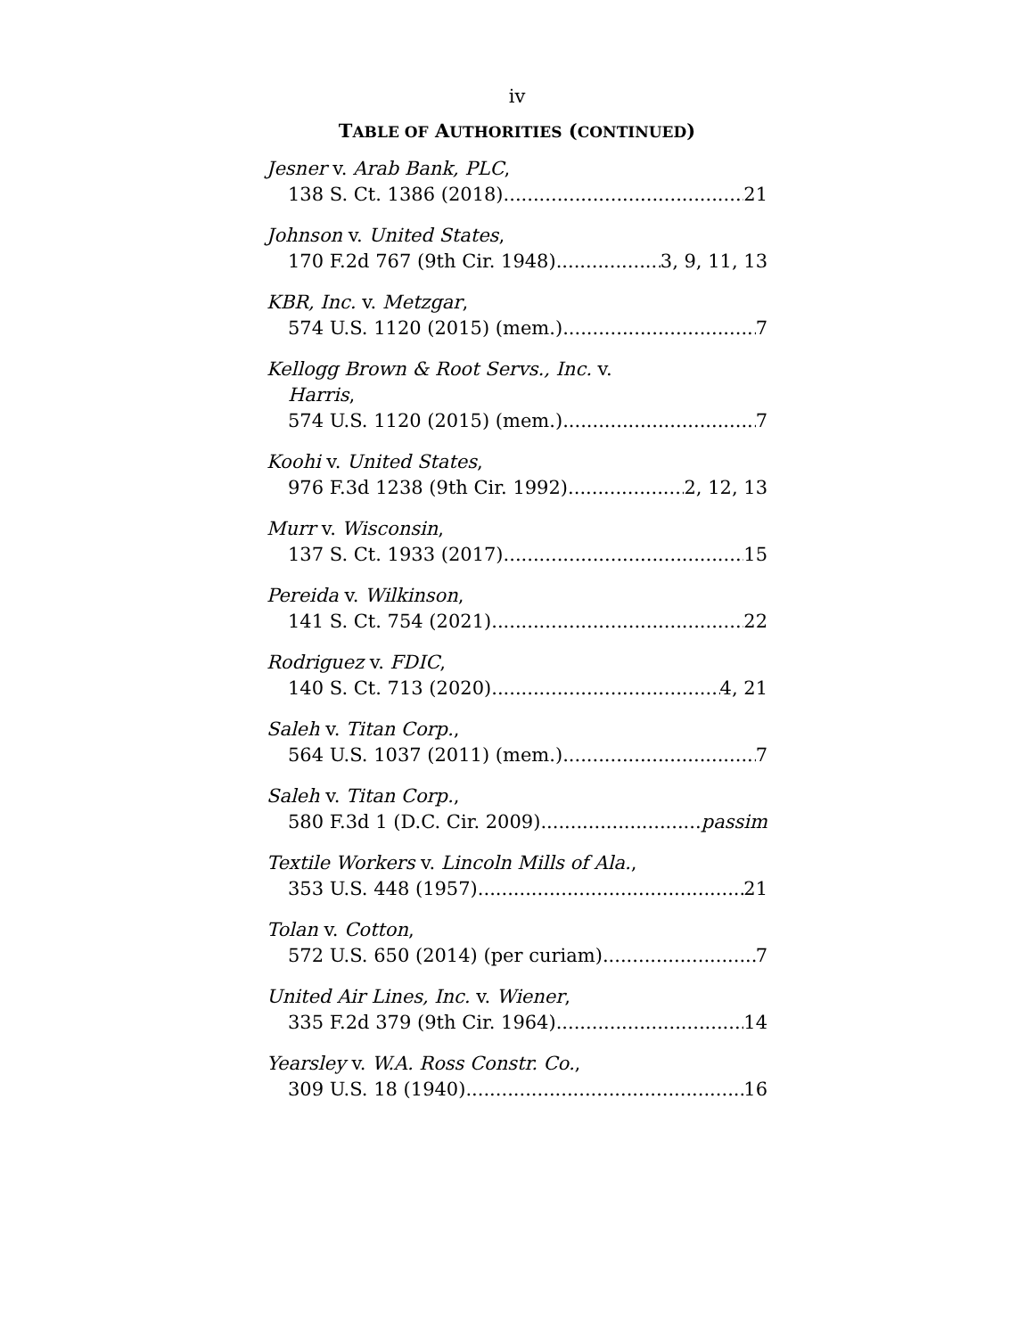iv
TABLE OF AUTHORITIES (CONTINUED)
Jesner v. Arab Bank, PLC,
138 S. Ct. 1386 (2018) 21
Johnson v. United States,
170 F.2d 767 (9th Cir. 1948) 3, 9, 11, 13
KBR, Inc. v. Metzgar,
574 U.S. 1120 (2015) (mem.) 7
Kellogg Brown & Root Servs., Inc. v.
Harris,
574 U.S. 1120 (2015) (mem.) 7
Koohi v. United States,
976 F.3d 1238 (9th Cir. 1992) 2, 12, 13
Murr v. Wisconsin,
137 S. Ct. 1933 (2017) 15
Pereida v. Wilkinson,
141 S. Ct. 754 (2021) 22
Rodriguez v. FDIC,
140 S. Ct. 713 (2020) 4, 21
Saleh v. Titan Corp.,
564 U.S. 1037 (2011) (mem.) 7
Saleh v. Titan Corp.,
580 F.3d 1 (D.C. Cir. 2009) passim
Textile Workers v. Lincoln Mills of Ala.,
353 U.S. 448 (1957) 21
Tolan v. Cotton,
572 U.S. 650 (2014) (per curiam) 7
United Air Lines, Inc. v. Wiener,
335 F.2d 379 (9th Cir. 1964) 14
Yearsley v. W.A. Ross Constr. Co.,
309 U.S. 18 (1940) 16